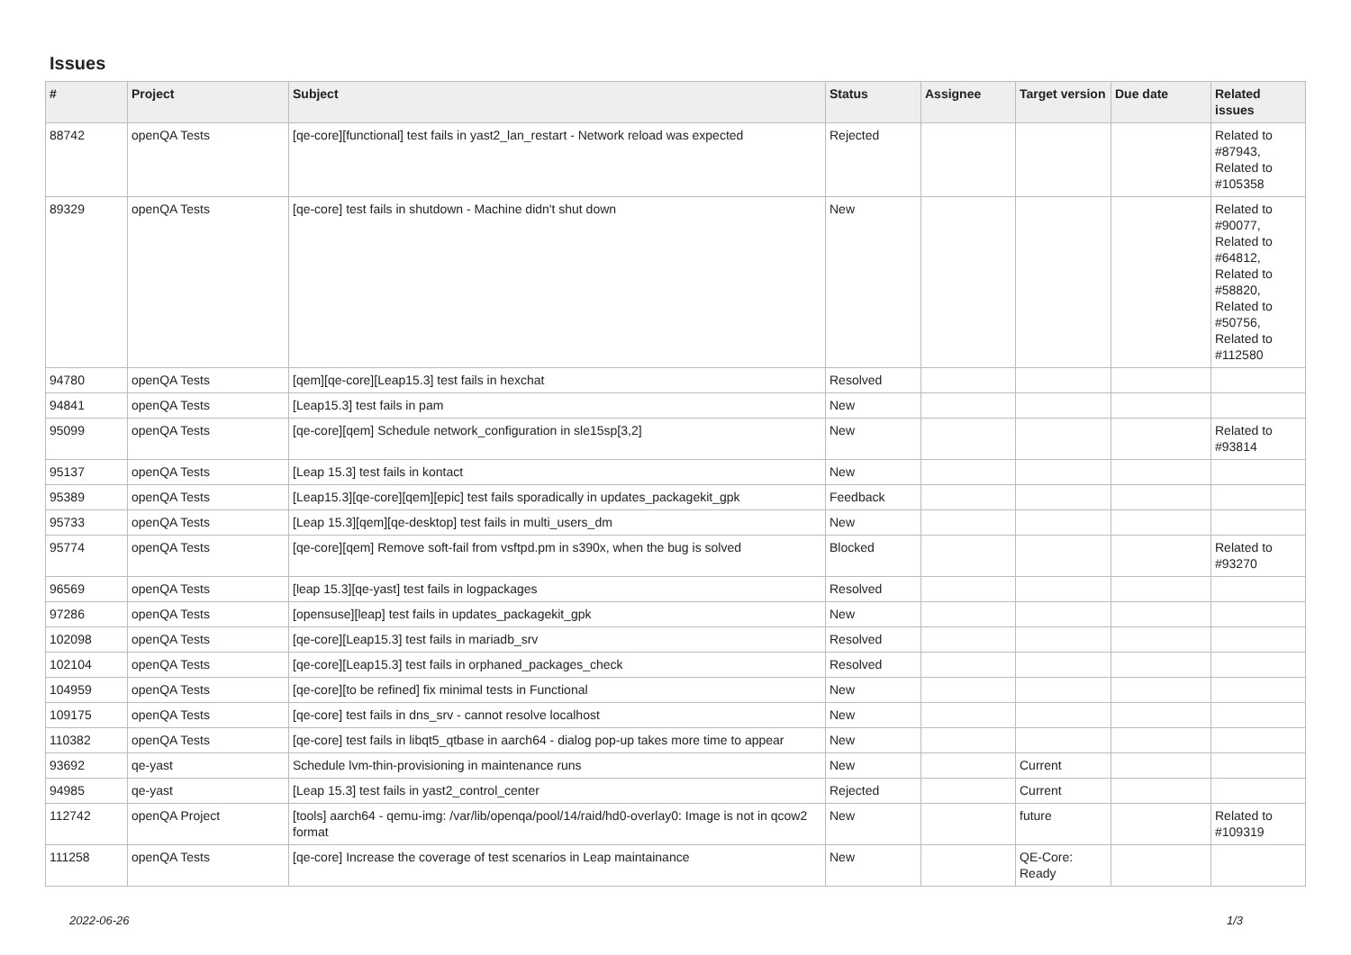Issues
| # | Project | Subject | Status | Assignee | Target version | Due date | Related issues |
| --- | --- | --- | --- | --- | --- | --- | --- |
| 88742 | openQA Tests | [qe-core][functional] test fails in yast2_lan_restart - Network reload was expected | Rejected | | | | Related to #87943, Related to #105358 |
| 89329 | openQA Tests | [qe-core] test fails in shutdown - Machine didn't shut down | New | | | | Related to #90077, Related to #64812, Related to #58820, Related to #50756, Related to #112580 |
| 94780 | openQA Tests | [qem][qe-core][Leap15.3] test fails in hexchat | Resolved | | | | |
| 94841 | openQA Tests | [Leap15.3] test fails in pam | New | | | | |
| 95099 | openQA Tests | [qe-core][qem] Schedule network_configuration in sle15sp[3,2] | New | | | | Related to #93814 |
| 95137 | openQA Tests | [Leap 15.3] test fails in kontact | New | | | | |
| 95389 | openQA Tests | [Leap15.3][qe-core][qem][epic] test fails sporadically in updates_packagekit_gpk | Feedback | | | | |
| 95733 | openQA Tests | [Leap 15.3][qem][qe-desktop] test fails in multi_users_dm | New | | | | |
| 95774 | openQA Tests | [qe-core][qem] Remove soft-fail from vsftpd.pm in s390x, when the bug is solved | Blocked | | | | Related to #93270 |
| 96569 | openQA Tests | [leap 15.3][qe-yast] test fails in logpackages | Resolved | | | | |
| 97286 | openQA Tests | [opensuse][leap] test fails in updates_packagekit_gpk | New | | | | |
| 102098 | openQA Tests | [qe-core][Leap15.3] test fails in mariadb_srv | Resolved | | | | |
| 102104 | openQA Tests | [qe-core][Leap15.3] test fails in orphaned_packages_check | Resolved | | | | |
| 104959 | openQA Tests | [qe-core][to be refined] fix minimal tests in Functional | New | | | | |
| 109175 | openQA Tests | [qe-core] test fails in dns_srv - cannot resolve localhost | New | | | | |
| 110382 | openQA Tests | [qe-core] test fails in libqt5_qtbase in aarch64 - dialog pop-up takes more time to appear | New | | | | |
| 93692 | qe-yast | Schedule lvm-thin-provisioning in maintenance runs | New | | Current | | |
| 94985 | qe-yast | [Leap 15.3] test fails in yast2_control_center | Rejected | | Current | | |
| 112742 | openQA Project | [tools] aarch64 - qemu-img: /var/lib/openqa/pool/14/raid/hd0-overlay0: Image is not in qcow2 format | New | | future | | Related to #109319 |
| 111258 | openQA Tests | [qe-core] Increase the coverage of test scenarios in Leap maintainance | New | | QE-Core: Ready | | |
2022-06-26 1/3